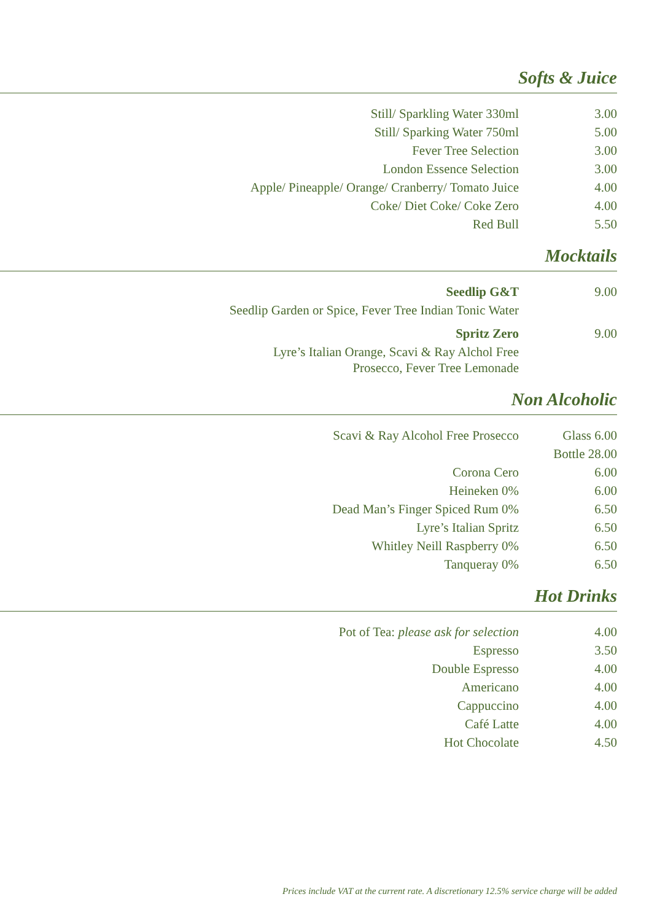Softs & Juice
| Still/ Sparkling Water 330ml | 3.00 |
| Still/ Sparking Water 750ml | 5.00 |
| Fever Tree Selection | 3.00 |
| London Essence Selection | 3.00 |
| Apple/ Pineapple/ Orange/ Cranberry/ Tomato Juice | 4.00 |
| Coke/ Diet Coke/ Coke Zero | 4.00 |
| Red Bull | 5.50 |
Mocktails
| Seedlip G&T | 9.00 |
| Seedlip Garden or Spice, Fever Tree Indian Tonic Water | |
| Spritz Zero | 9.00 |
| Lyre’s Italian Orange, Scavi & Ray Alchol Free Prosecco, Fever Tree Lemonade | |
Non Alcoholic
| Scavi & Ray Alcohol Free Prosecco | Glass 6.00 |
| | Bottle 28.00 |
| Corona Cero | 6.00 |
| Heineken 0% | 6.00 |
| Dead Man’s Finger Spiced Rum 0% | 6.50 |
| Lyre’s Italian Spritz | 6.50 |
| Whitley Neill Raspberry 0% | 6.50 |
| Tanqueray 0% | 6.50 |
Hot Drinks
| Pot of Tea: please ask for selection | 4.00 |
| Espresso | 3.50 |
| Double Espresso | 4.00 |
| Americano | 4.00 |
| Cappuccino | 4.00 |
| Café Latte | 4.00 |
| Hot Chocolate | 4.50 |
Prices include VAT at the current rate. A discretionary 12.5% service charge will be added